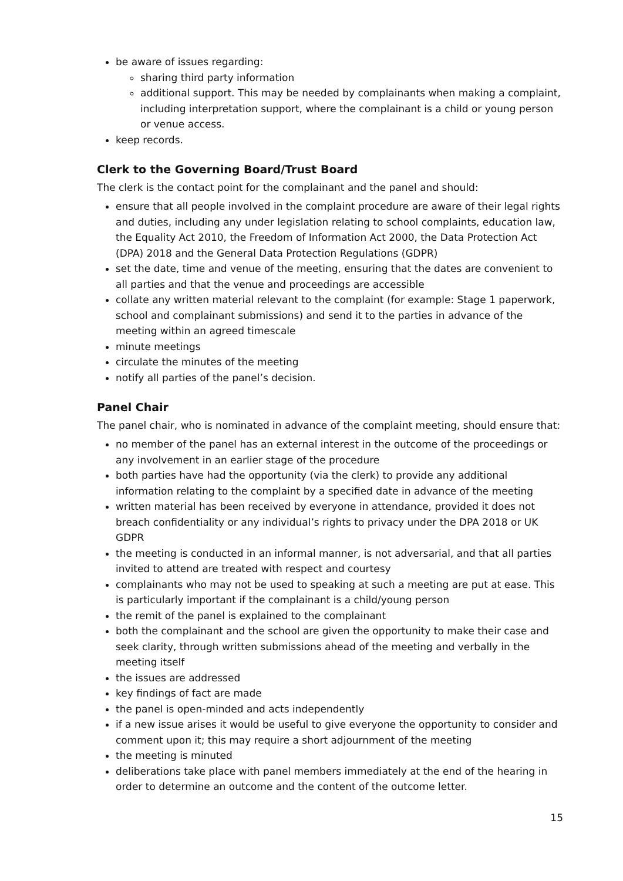be aware of issues regarding:
sharing third party information
additional support. This may be needed by complainants when making a complaint, including interpretation support, where the complainant is a child or young person or venue access.
keep records.
Clerk to the Governing Board/Trust Board
The clerk is the contact point for the complainant and the panel and should:
ensure that all people involved in the complaint procedure are aware of their legal rights and duties, including any under legislation relating to school complaints, education law, the Equality Act 2010, the Freedom of Information Act 2000, the Data Protection Act (DPA) 2018 and the General Data Protection Regulations (GDPR)
set the date, time and venue of the meeting, ensuring that the dates are convenient to all parties and that the venue and proceedings are accessible
collate any written material relevant to the complaint (for example: Stage 1 paperwork, school and complainant submissions) and send it to the parties in advance of the meeting within an agreed timescale
minute meetings
circulate the minutes of the meeting
notify all parties of the panel’s decision.
Panel Chair
The panel chair, who is nominated in advance of the complaint meeting, should ensure that:
no member of the panel has an external interest in the outcome of the proceedings or any involvement in an earlier stage of the procedure
both parties have had the opportunity (via the clerk) to provide any additional information relating to the complaint by a specified date in advance of the meeting
written material has been received by everyone in attendance, provided it does not breach confidentiality or any individual’s rights to privacy under the DPA 2018 or UK GDPR
the meeting is conducted in an informal manner, is not adversarial, and that all parties invited to attend are treated with respect and courtesy
complainants who may not be used to speaking at such a meeting are put at ease. This is particularly important if the complainant is a child/young person
the remit of the panel is explained to the complainant
both the complainant and the school are given the opportunity to make their case and seek clarity, through written submissions ahead of the meeting and verbally in the meeting itself
the issues are addressed
key findings of fact are made
the panel is open-minded and acts independently
if a new issue arises it would be useful to give everyone the opportunity to consider and comment upon it; this may require a short adjournment of the meeting
the meeting is minuted
deliberations take place with panel members immediately at the end of the hearing in order to determine an outcome and the content of the outcome letter.
15